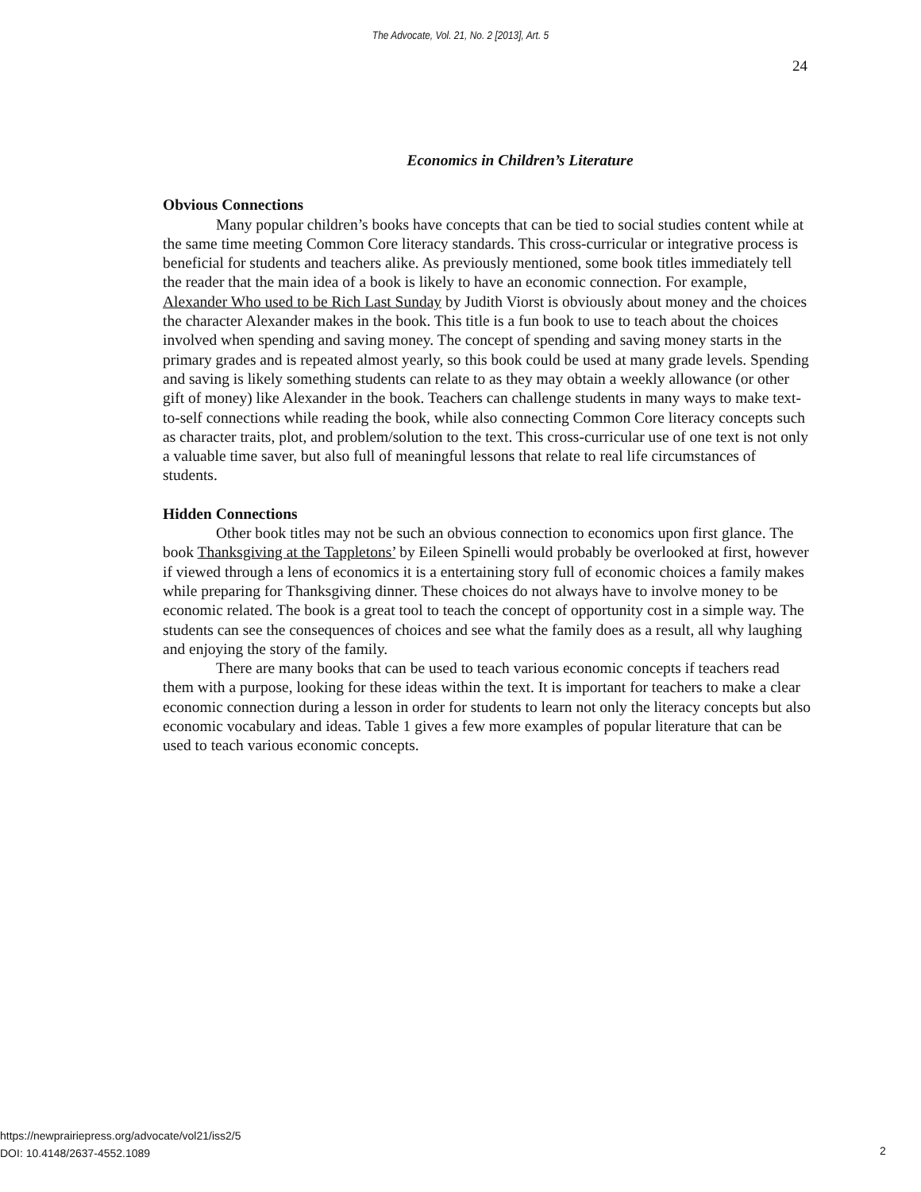The Advocate, Vol. 21, No. 2 [2013], Art. 5
24
Economics in Children’s Literature
Obvious Connections
Many popular children’s books have concepts that can be tied to social studies content while at the same time meeting Common Core literacy standards. This cross-curricular or integrative process is beneficial for students and teachers alike. As previously mentioned, some book titles immediately tell the reader that the main idea of a book is likely to have an economic connection. For example, Alexander Who used to be Rich Last Sunday by Judith Viorst is obviously about money and the choices the character Alexander makes in the book. This title is a fun book to use to teach about the choices involved when spending and saving money. The concept of spending and saving money starts in the primary grades and is repeated almost yearly, so this book could be used at many grade levels. Spending and saving is likely something students can relate to as they may obtain a weekly allowance (or other gift of money) like Alexander in the book. Teachers can challenge students in many ways to make text-to-self connections while reading the book, while also connecting Common Core literacy concepts such as character traits, plot, and problem/solution to the text. This cross-curricular use of one text is not only a valuable time saver, but also full of meaningful lessons that relate to real life circumstances of students.
Hidden Connections
Other book titles may not be such an obvious connection to economics upon first glance. The book Thanksgiving at the Tappletons’ by Eileen Spinelli would probably be overlooked at first, however if viewed through a lens of economics it is a entertaining story full of economic choices a family makes while preparing for Thanksgiving dinner. These choices do not always have to involve money to be economic related. The book is a great tool to teach the concept of opportunity cost in a simple way. The students can see the consequences of choices and see what the family does as a result, all why laughing and enjoying the story of the family.
There are many books that can be used to teach various economic concepts if teachers read them with a purpose, looking for these ideas within the text. It is important for teachers to make a clear economic connection during a lesson in order for students to learn not only the literacy concepts but also economic vocabulary and ideas. Table 1 gives a few more examples of popular literature that can be used to teach various economic concepts.
https://newprairiepress.org/advocate/vol21/iss2/5
DOI: 10.4148/2637-4552.1089
2